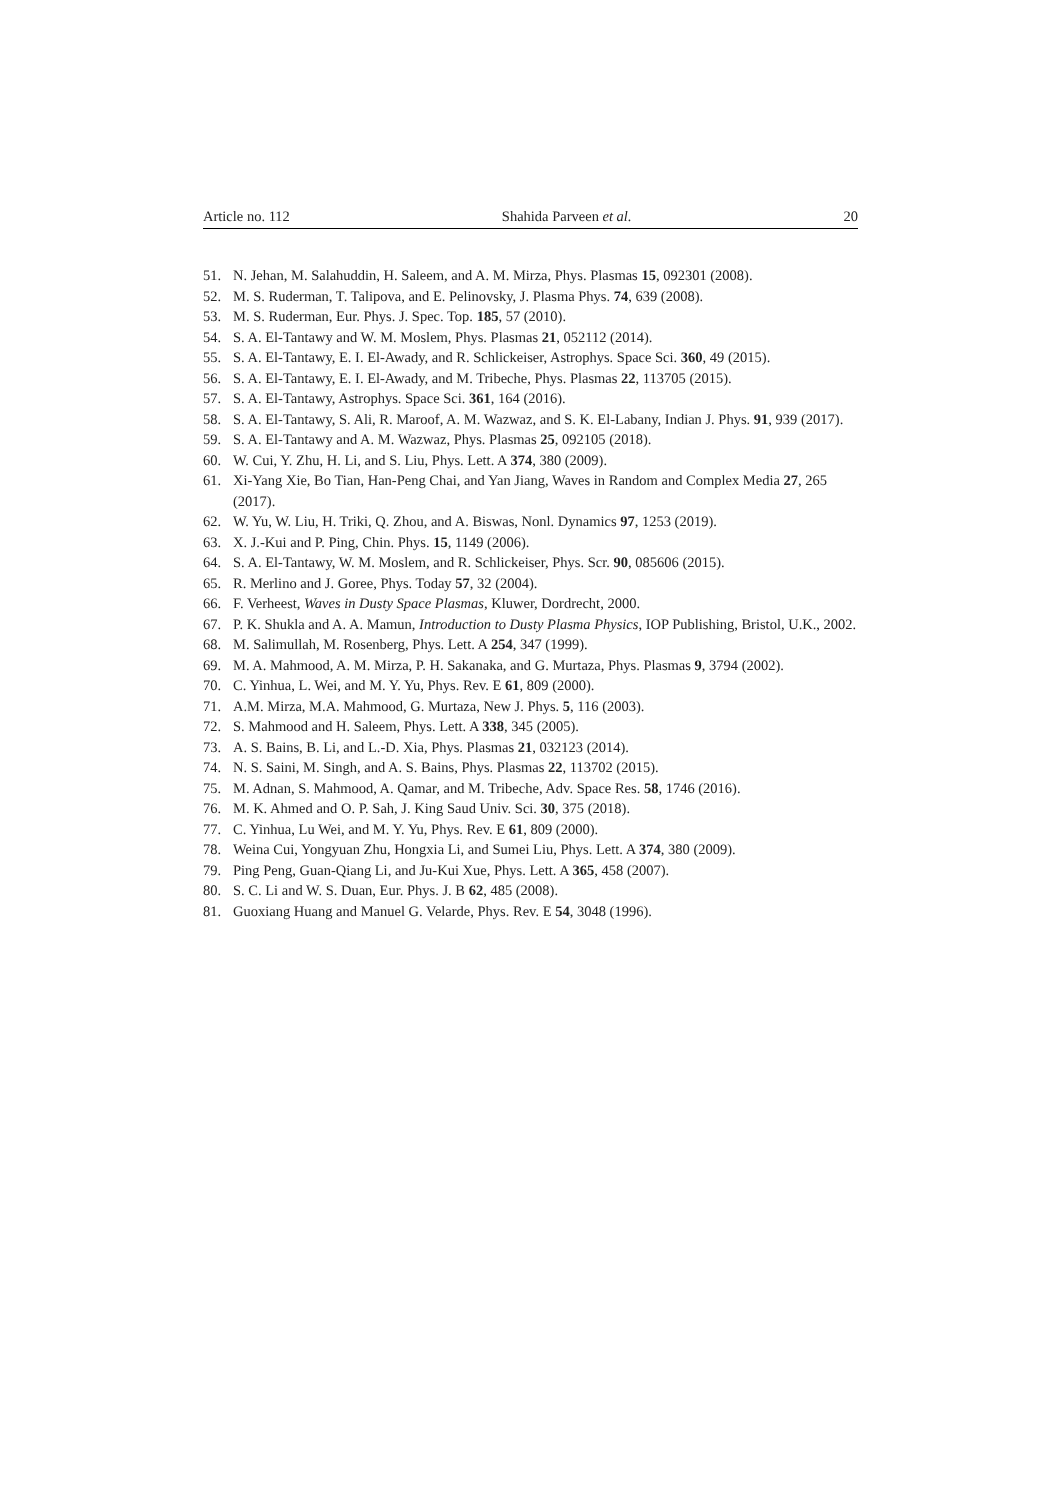Article no. 112 Shahida Parveen et al. 20
51. N. Jehan, M. Salahuddin, H. Saleem, and A. M. Mirza, Phys. Plasmas 15, 092301 (2008).
52. M. S. Ruderman, T. Talipova, and E. Pelinovsky, J. Plasma Phys. 74, 639 (2008).
53. M. S. Ruderman, Eur. Phys. J. Spec. Top. 185, 57 (2010).
54. S. A. El-Tantawy and W. M. Moslem, Phys. Plasmas 21, 052112 (2014).
55. S. A. El-Tantawy, E. I. El-Awady, and R. Schlickeiser, Astrophys. Space Sci. 360, 49 (2015).
56. S. A. El-Tantawy, E. I. El-Awady, and M. Tribeche, Phys. Plasmas 22, 113705 (2015).
57. S. A. El-Tantawy, Astrophys. Space Sci. 361, 164 (2016).
58. S. A. El-Tantawy, S. Ali, R. Maroof, A. M. Wazwaz, and S. K. El-Labany, Indian J. Phys. 91, 939 (2017).
59. S. A. El-Tantawy and A. M. Wazwaz, Phys. Plasmas 25, 092105 (2018).
60. W. Cui, Y. Zhu, H. Li, and S. Liu, Phys. Lett. A 374, 380 (2009).
61. Xi-Yang Xie, Bo Tian, Han-Peng Chai, and Yan Jiang, Waves in Random and Complex Media 27, 265 (2017).
62. W. Yu, W. Liu, H. Triki, Q. Zhou, and A. Biswas, Nonl. Dynamics 97, 1253 (2019).
63. X. J.-Kui and P. Ping, Chin. Phys. 15, 1149 (2006).
64. S. A. El-Tantawy, W. M. Moslem, and R. Schlickeiser, Phys. Scr. 90, 085606 (2015).
65. R. Merlino and J. Goree, Phys. Today 57, 32 (2004).
66. F. Verheest, Waves in Dusty Space Plasmas, Kluwer, Dordrecht, 2000.
67. P. K. Shukla and A. A. Mamun, Introduction to Dusty Plasma Physics, IOP Publishing, Bristol, U.K., 2002.
68. M. Salimullah, M. Rosenberg, Phys. Lett. A 254, 347 (1999).
69. M. A. Mahmood, A. M. Mirza, P. H. Sakanaka, and G. Murtaza, Phys. Plasmas 9, 3794 (2002).
70. C. Yinhua, L. Wei, and M. Y. Yu, Phys. Rev. E 61, 809 (2000).
71. A.M. Mirza, M.A. Mahmood, G. Murtaza, New J. Phys. 5, 116 (2003).
72. S. Mahmood and H. Saleem, Phys. Lett. A 338, 345 (2005).
73. A. S. Bains, B. Li, and L.-D. Xia, Phys. Plasmas 21, 032123 (2014).
74. N. S. Saini, M. Singh, and A. S. Bains, Phys. Plasmas 22, 113702 (2015).
75. M. Adnan, S. Mahmood, A. Qamar, and M. Tribeche, Adv. Space Res. 58, 1746 (2016).
76. M. K. Ahmed and O. P. Sah, J. King Saud Univ. Sci. 30, 375 (2018).
77. C. Yinhua, Lu Wei, and M. Y. Yu, Phys. Rev. E 61, 809 (2000).
78. Weina Cui, Yongyuan Zhu, Hongxia Li, and Sumei Liu, Phys. Lett. A 374, 380 (2009).
79. Ping Peng, Guan-Qiang Li, and Ju-Kui Xue, Phys. Lett. A 365, 458 (2007).
80. S. C. Li and W. S. Duan, Eur. Phys. J. B 62, 485 (2008).
81. Guoxiang Huang and Manuel G. Velarde, Phys. Rev. E 54, 3048 (1996).